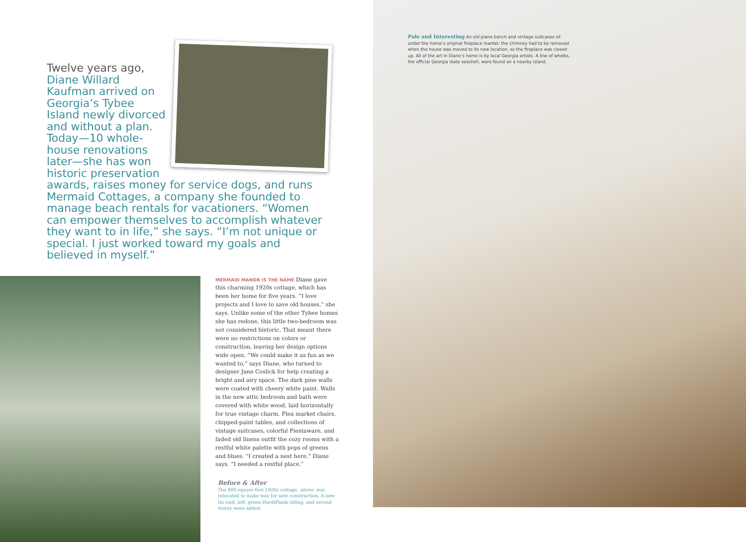Twelve years ago, Diane Willard Kaufman arrived on Georgia’s Tybee Island newly divorced and without a plan. Today—10 whole-house renovations later—she has won historic preservation awards, raises money for service dogs, and runs Mermaid Cottages, a company she founded to manage beach rentals for vacationers. “Women can empower themselves to accomplish whatever they want to in life,” she says. “I’m not unique or special. I just worked toward my goals and believed in myself.”
MERMAID MANOR IS THE NAME Diane gave this charming 1920s cottage, which has been her home for five years. “I love projects and I love to save old houses,” she says. Unlike some of the other Tybee homes she has redone, this little two-bedroom was not considered historic. That meant there were no restrictions on colors or construction, leaving her design options wide open. “We could make it as fun as we wanted to,” says Diane, who turned to designer Jane Coslick for help creating a bright and airy space. The dark pine walls were coated with cheery white paint. Walls in the new attic bedroom and bath were covered with white wood, laid horizontally for true vintage charm. Flea market chairs, chipped-paint tables, and collections of vintage suitcases, colorful Fiestaware, and faded old linens outfit the cozy rooms with a restful white palette with pops of greens and blues. “I created a nest here,” Diane says. “I needed a restful place.”
Before & After
The 800-square-foot 1920s cottage, above, was relocated to make way for new construction. A new tin roof, left, green HardiPlank siding, and second storey were added.
Pale and Interesting An old piano bench and vintage suitcases sit under the home’s original fireplace mantel; the chimney had to be removed when the house was moved to its new location, so the fireplace was closed up. All of the art in Diane’s home is by local Georgia artists. A line of whelks, the official Georgia state seashell, were found on a nearby island.